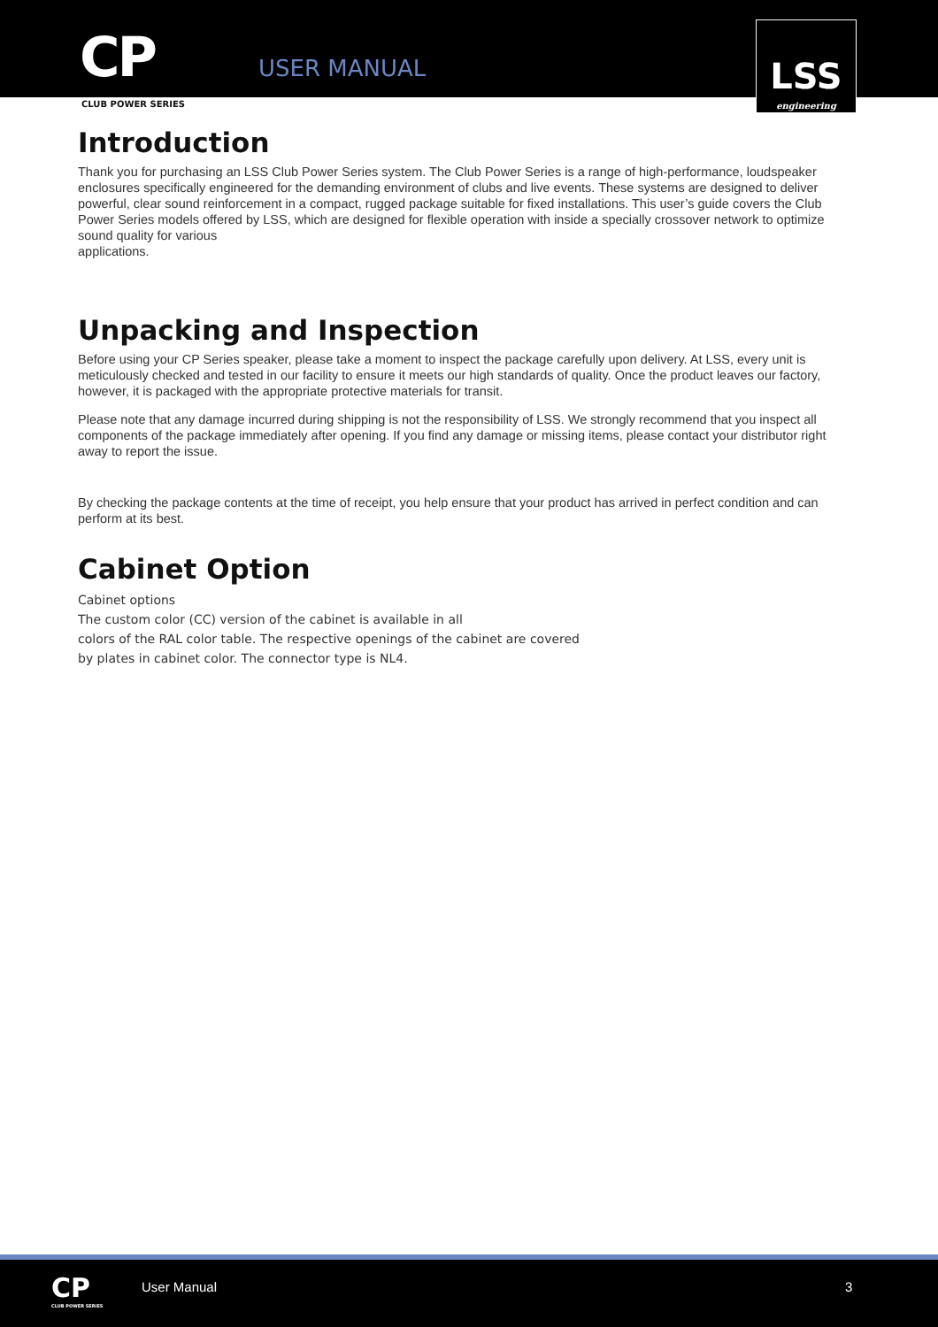CP
CLUB POWER SERIES
USER MANUAL
LSS
engineering
Introduction
Thank you for purchasing an LSS Club Power Series system. The Club Power Series is a range of high-performance, loudspeaker enclosures specifically engineered for the demanding environment of clubs and live events. These systems are designed to deliver powerful, clear sound reinforcement in a compact, rugged package suitable for fixed installations. This user’s guide covers the Club Power Series models offered by LSS, which are designed for flexible operation with inside a specially crossover network to optimize sound quality for various
applications.
Unpacking and Inspection
Before using your CP Series speaker, please take a moment to inspect the package carefully upon delivery. At LSS, every unit is meticulously checked and tested in our facility to ensure it meets our high standards of quality. Once the product leaves our factory, however, it is packaged with the appropriate protective materials for transit.
Please note that any damage incurred during shipping is not the responsibility of LSS. We strongly recommend that you inspect all components of the package immediately after opening. If you find any damage or missing items, please contact your distributor right away to report the issue.
By checking the package contents at the time of receipt, you help ensure that your product has arrived in perfect condition and can perform at its best.
Cabinet Option
Cabinet options
The custom color (CC) version of the cabinet is available in all
colors of the RAL color table. The respective openings of the cabinet are covered
by plates in cabinet color. The connector type is NL4.
CP
CLUB POWER SERIES
User Manual 3